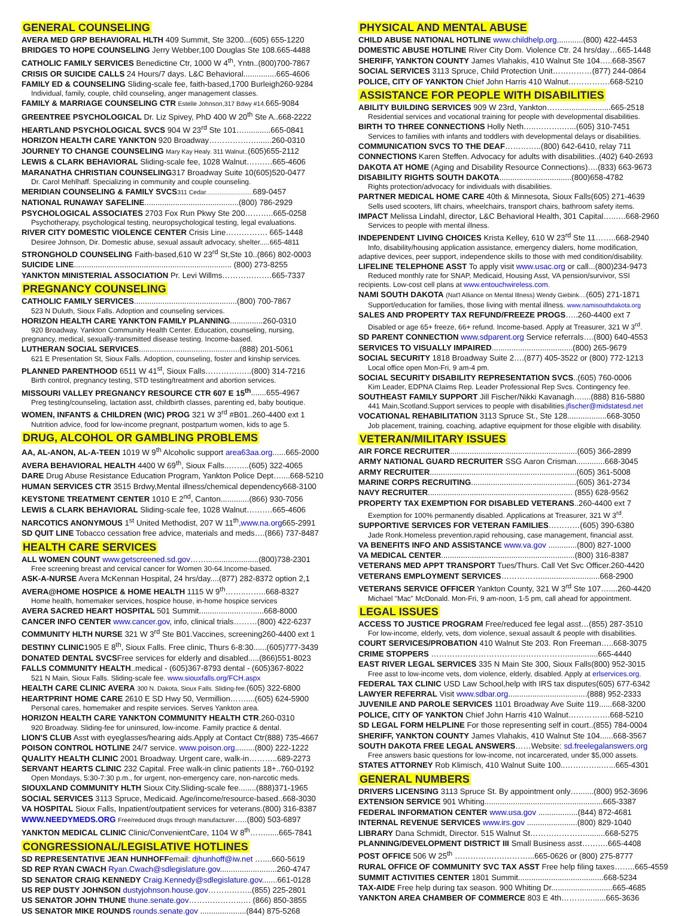GENERAL COUNSELING
AVERA MED GRP BEHAVIORAL HLTH 409 Summit, Ste 3200...(605) 655-1220
BRIDGES TO HOPE COUNSELING Jerry Webber,100 Douglas Ste 108.665-4488
CATHOLIC FAMILY SERVICES Benedictine Ctr, 1000 W 4<sup>th</sup>, Yntn..(800)700-7867
CRISIS OR SUICIDE CALLS 24 Hours/7 days. L&C Behavioral...............665-4606
FAMILY ED & COUNSELING Sliding-scale fee, faith-based,1700 Burleigh260-9284
Individual, family, couple, child counseling, anger management classes.
FAMILY & MARRIAGE COUNSELING CTR Estelle Johnson,317 Bdwy #14. 665-9084
GREENTREE PSYCHOLOGICAL Dr. Liz Spivey, PhD 400 W 20<sup>th</sup> Ste A..668-2222
HEARTLAND PSYCHOLOGICAL SVCS 904 W 23<sup>rd</sup> Ste 101…............665-0841
HORIZON HEALTH CARE YANKTON 920 Broadway……………….......260-0310
JOURNEY TO CHANGE COUNSELING Mary Kay Healy. 311 Walnut..(605)655-2112
LEWIS & CLARK BEHAVIORAL Sliding-scale fee, 1028 Walnut……….665-4606
MARANATHA CHRISTIAN COUNSELING317 Broadway Suite 10(605)520-0477
Dr. Carol Mehlhaff. Specializing in community and couple counseling.
MERIDIAN COUNSELING & FAMILY SVCS 311 Cedar........................... 689-0457
NATIONAL RUNAWAY SAFELINE...........................................(800) 786-2929
PSYCHOLOGICAL ASSOCIATES 2703 Fox Run Pkwy Ste 200………..665-0258
Psychotherapy, psychological testing, neuropsychological testing, legal evaluations.
RIVER CITY DOMESTIC VIOLENCE CENTER Crisis Line……………. 665-1448
Desiree Johnson, Dir. Domestic abuse, sexual assault advocacy, shelter.....665-4811
STRONGHOLD COUNSELING Faith-based,610 W 23<sup>rd</sup> St,Ste 10..(866) 802-0003
SUICIDE LINE........................................................................ (800) 273-8255
YANKTON MINISTERIAL ASSOCIATION Pr. Levi Willms……………….665-7337
PREGNANCY COUNSELING
CATHOLIC FAMILY SERVICES...............................................(800) 700-7867
523 N Duluth, Sioux Falls. Adoption and counseling services.
HORIZON HEALTH CARE YANKTON FAMILY PLANNING...............260-0310
920 Broadway. Yankton Community Health Center. Education, counseling, nursing,
pregnancy, medical, sexually-transmitted disease testing. Income-based.
LUTHERAN SOCIAL SERVICES..............................................(888) 201-5061
621 E Presentation St, Sioux Falls. Adoption, counseling, foster and kinship services.
PLANNED PARENTHOOD 6511 W 41<sup>st</sup>, Sioux Falls………….…..(800) 314-7216
Birth control, pregnancy testing, STD testing/treatment and abortion services.
MISSOURI VALLEY PREGNANCY RESOURCE CTR 607 E 15<sup>th</sup>.......655-4967
Preg testing/counseling, lactation asst, childbirth classes, parenting ed, baby boutique.
WOMEN, INFANTS & CHILDREN (WIC) PROG 321 W 3<sup>rd</sup> #B01..260-4400 ext 1
Nutrition advice, food for low-income pregnant, postpartum women, kids to age 5.
DRUG, ALCOHOL OR GAMBLING PROBLEMS
AA, AL-ANON, AL-A-TEEN 1019 W 9<sup>th</sup> Alcoholic support area63aa.org......665-2000
AVERA BEHAVIORAL HEALTH 4400 W 69<sup>th</sup>, Sioux Falls..……..(605) 322-4065
DARE Drug Abuse Resistance Education Program, Yankton Police Dept…....668-5210
HUMAN SERVICES CTR 3515 Brdwy,Mental illness/chemical dependency668-3100
KEYSTONE TREATMENT CENTER 1010 E 2<sup>nd</sup>, Canton.............(866) 930-7056
LEWIS & CLARK BEHAVIORAL Sliding-scale fee, 1028 Walnut……….665-4606
NARCOTICS ANONYMOUS 1<sup>st</sup> United Methodist, 207 W 11<sup>th</sup>,www.na.org665-2991
SD QUIT LINE Tobacco cessation free advice, materials and meds….(866) 737-8487
HEALTH CARE SERVICES
ALL WOMEN COUNT www.getscreened.sd.gov……........................(800)738-2301
Free screening breast and cervical cancer for Women 30-64.Income-based.
ASK-A-NURSE Avera McKennan Hospital, 24 hrs/day....(877) 282-8372 option 2,1
AVERA@HOME HOSPICE & HOME HEALTH 1115 W 9<sup>th</sup>……..……..668-8327
Home health, homemaker services, hospice house, in-home hospice services
AVERA SACRED HEART HOSPITAL 501 Summit...................….......668-8000
CANCER INFO CENTER www.cancer.gov, info, clinical trials………(800) 422-6237
COMMUNITY HLTH NURSE 321 W 3<sup>rd</sup> Ste B01.Vaccines, screening260-4400 ext 1
DESTINY CLINIC1905 E 8<sup>th</sup>, Sioux Falls. Free clinic, Thurs 6-8:30......(605)777-3439
DONATED DENTAL SVCSFree services for elderly and disabled.....(866)551-8023
FALLS COMMUNITY HEALTH..medical - (605)367-8793 dental - (605)367-8022
521 N Main, Sioux Falls. Sliding-scale fee. www.siouxfalls.org/FCH.aspx
HEALTH CARE CLINIC AVERA 300 N. Dakota, Sioux Falls. Sliding-fee.(605) 322-6800
HEARTPRINT HOME CARE 2610 E SD Hwy 50, Vermillion……....(605) 624-5900
Personal cares, homemaker and respite services. Serves Yankton area.
HORIZON HEALTH CARE YANKTON COMMUNITY HEALTH CTR.260-0310
920 Broadway. Sliding-fee for uninsured, low-income. Family practice & dental.
LION'S CLUB Asst with eyeglasses/hearing aids.Apply at Contact Ctr(888) 735-4667
POISON CONTROL HOTLINE 24/7 service. www.poison.org.........(800) 222-1222
QUALITY HEALTH CLINIC 2001 Broadway. Urgent care, walk-in………..689-2273
SERVANT HEARTS CLINIC 232 Capital. Free walk-in clinic patients 18+..760-0192
Open Mondays, 5:30-7:30 p.m., for urgent, non-emergency care, non-narcotic meds.
SIOUXLAND COMMUNITY HLTH Sioux City.Sliding-scale fee........(888)371-1965
SOCIAL SERVICES 3113 Spruce, Medicaid. Age/income/resource-based..668-3030
VA HOSPITAL Sioux Falls, Inpatient/outpatient services for veterans.(800) 316-8387
WWW.NEEDYMEDS.ORG Free/reduced drugs through manufacturer…..(800) 503-6897
YANKTON MEDICAL CLINIC Clinic/ConvenientCare, 1104 W 8<sup>th</sup>……......665-7841
CONGRESSIONAL/LEGISLATIVE HOTLINES
SD REPRESENTATIVE JEAN HUNHOFFemail: djhunhoff@iw.net …....660-5619
SD REP RYAN CWACH Ryan.Cwach@sdlegislature.gov..........................260-4747
SD SENATOR CRAIG KENNEDY Craig.Kennedy@sdlegislature.gov.......661-0128
US REP DUSTY JOHNSON dustyjohnson.house.gov……………..(855) 225-2801
US SENATOR JOHN THUNE thune.senate.gov………………..…. (866) 850-3855
US SENATOR MIKE ROUNDS rounds.senate.gov .....................(844) 875-5268
PHYSICAL AND MENTAL ABUSE
CHILD ABUSE NATIONAL HOTLINE www.childhelp.org............(800) 422-4453
DOMESTIC ABUSE HOTLINE River City Dom. Violence Ctr. 24 hrs/day…665-1448
SHERIFF, YANKTON COUNTY James Vlahakis, 410 Walnut Ste 104…..668-3567
SOCIAL SERVICES 3113 Spruce, Child Protection Unit……………(877) 244-0864
POLICE, CITY OF YANKTON Chief John Harris 410 Walnut…………….668-5210
ASSISTANCE FOR PEOPLE WITH DISABILITIES
ABILITY BUILDING SERVICES 909 W 23rd, Yankton……......................665-2518
Residential services and vocational training for people with developmental disabilities.
BIRTH TO THREE CONNECTIONS Holly Neth…..……….…...(605) 310-7451
Services to families with infants and toddlers with developmental delays or disabilities.
COMMUNICATION SVCS TO THE DEAF…………..(800) 642-6410, relay 711
CONNECTIONS Karen Steffen. Advocacy for adults with disabilities..(402) 640-2693
DAKOTA AT HOME (Aging and Disability Resource Connections)….(833) 663-9673
DISABILITY RIGHTS SOUTH DAKOTA.................................(800)658-4782
Rights protection/advocacy for individuals with disabilities.
PARTNER MEDICAL HOME CARE 40th & Minnesota, Sioux Falls(605) 271-4639
Sells used scooters, lift chairs, wheelchairs, transport chairs, bathroom safety items.
IMPACT Melissa Lindahl, director, L&C Behavioral Health, 301 Capital…..….668-2960
Services to people with mental illness.
INDEPENDENT LIVING CHOICES Krista Kelley, 610 W 23<sup>rd</sup> Ste 11……..668-2940
Info, disability/housing application assistance, emergency dialers, home modification,
adaptive devices, peer support, independence skills to those with med condition/disability.
LIFELINE TELEPHONE ASST To apply visit www.usac.org or call...(800)234-9473
Reduced monthly rate for SNAP, Medicaid, Housing Asst, VA pension/survivor, SSI
recipients. Low-cost cell plans at www.entouchwireless.com.
NAMI SOUTH DAKOTA (Nat'l Alliance on Mental Illness) Wendy Giebink....(605) 271-1871
Support/education for families, those living with mental illness. www.namisouthdakota.org
SALES AND PROPERTY TAX REFUND/FREEZE PROGS…..260-4400 ext 7
Disabled or age 65+ freeze, 66+ refund. Income-based. Apply at Treasurer, 321 W 3<sup>rd</sup>.
SD PARENT CONNECTION www.sdparent.org Service referrals….(800) 640-4553
SERVICES TO VISUALLY IMPAIRED.....................................(800) 265-9679
SOCIAL SECURITY 1818 Broadway Suite 2….(877) 405-3522 or (800) 772-1213
Local office open Mon-Fri, 9 am-4 pm.
SOCIAL SECURITY DISABILITY REPRESENTATION SVCS..(605) 760-0006
Kim Leader, EDPNA Claims Rep. Leader Professional Rep Svcs. Contingency fee.
SOUTHEAST FAMILY SUPPORT Jill Fischer/Nikki Kavanagh…....(888) 816-5880
441 Main,Scotland.Support services to people with disabilities.jfischer@midstatesd.net
VOCATIONAL REHABILITATION 3113 Spruce St., Ste 128..................668-3050
Job placement, training, coaching, adaptive equipment for those eligible with disability.
VETERAN/MILITARY ISSUES
AIR FORCE RECRUITER..........................................................(605) 366-2899
ARMY NATIONAL GUARD RECRUITER SSG Aaron Crisman.............668-3045
ARMY RECRUITER...................................................................(605) 361-5008
MARINE CORPS RECRUITING................................................(605) 361-2734
NAVY RECRUITER.................................................................. (855) 628-9562
PROPERTY TAX EXEMPTION FOR DISABLED VETERANS..260-4400 ext 7
Exemption for 100% permanently disabled. Applications at Treasurer, 321 W 3<sup>rd</sup>.
SUPPORTIVE SERVICES FOR VETERAN FAMILIES…………(605) 390-6380
Jade Ronk.Homeless prevention,rapid rehousing, case management, financial asst.
VA BENEFITS INFO AND ASSISTANCE www.va.gov .............(800) 827-1000
VA MEDICAL CENTER.............................................................(800) 316-8387
VETERANS MED APPT TRANSPORT Tues/Thurs. Call Vet Svc Officer.260-4420
VETERANS EMPLOYMENT SERVICES……………...........................668-2900
VETERANS SERVICE OFFICER Yankton County, 321 W 3<sup>rd</sup> Ste 107…....260-4420
Michael "Mac" McDonald. Mon-Fri, 9 am-noon, 1-5 pm, call ahead for appointment.
LEGAL ISSUES
ACCESS TO JUSTICE PROGRAM Free/reduced fee legal asst…(855) 287-3510
For low-income, elderly, vets, dom violence, sexual assault & people with disabilities.
COURT SERVICES/PROBATION 410 Walnut Ste 203. Ron Freeman…..668-3075
CRIME STOPPERS ……………………………………………...............665-4440
EAST RIVER LEGAL SERVICES 335 N Main Ste 300, Sioux Falls(800) 952-3015
Free asst to low-income vets, dom violence, elderly, disabled. Apply at erlservices.org.
FEDERAL TAX CLINIC USD Law School,help with IRS tax disputes(605) 677-6342
LAWYER REFERRAL Visit www.sdbar.org....................................(888) 952-2333
JUVENILE AND PAROLE SERVICES 1101 Broadway Ave Suite 119......668-3200
POLICE, CITY OF YANKTON Chief John Harris 410 Walnut…………….668-5210
SD LEGAL FORM HELPLINE For those representing self in court..(855) 784-0004
SHERIFF, YANKTON COUNTY James Vlahakis, 410 Walnut Ste 104......668-3567
SOUTH DAKOTA FREE LEGAL ANSWERS……Website: sd.freelegalanswers.org
Free answers basic questions for low-income, not incarcerated, under $5,000 assets.
STATES ATTORNEY Rob Klimisch, 410 Walnut Suite 100..…………..…...665-4301
GENERAL NUMBERS
DRIVERS LICENSING 3113 Spruce St. By appointment only….......(800) 952-3696
EXTENSION SERVICE 901 Whiting......................................................665-3387
FEDERAL INFORMATION CENTER www.usa.gov ..................(844) 872-4681
INTERNAL REVENUE SERVICES www.irs.gov .......................(800) 829-1040
LIBRARY Dana Schmidt, Director. 515 Walnut St………………….........668-5275
PLANNING/DEVELOPMENT DISTRICT III Small Business asst……….665-4408
POST OFFICE 506 W 25<sup>th</sup> ……………….………...665-0626 or (800) 275-8777
RURAL OFFICE OF COMMUNITY SVC TAX ASST Free help filing taxes……..665-4559
SUMMIT ACTIVITIES CENTER 1801 Summit.......................................668-5234
TAX-AIDE Free help during tax season. 900 Whiting Dr............................665-4685
YANKTON AREA CHAMBER OF COMMERCE 803 E 4th…………......665-3636